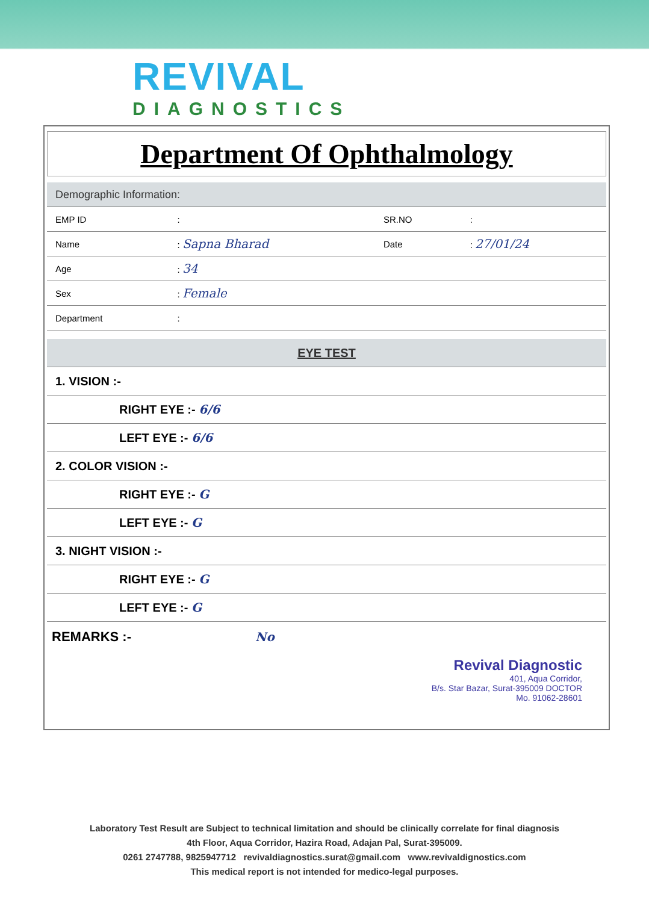REVIVAL
DIAGNOSTICS
Department Of Ophthalmology
| Demographic Information: | | | |
| EMP ID | : | SR.NO | : |
| Name | : Sapna Bharad | Date | : 27/01/24 |
| Age | : 34 | | |
| Sex | : Female | | |
| Department | : | | |
| EYE TEST |
| 1. VISION :- |
| RIGHT EYE :- 6/6 |
| LEFT EYE :- 6/6 |
| 2. COLOR VISION :- |
| RIGHT EYE :- G |
| LEFT EYE :- G |
| 3. NIGHT VISION :- |
| RIGHT EYE :- G |
| LEFT EYE :- G |
REMARKS :- No
Revival Diagnostic
401, Aqua Corridor,
B/s. Star Bazar, Surat-395009 DOCTOR
Mo. 91062-28601
Laboratory Test Result are Subject to technical limitation and should be clinically correlate for final diagnosis
4th Floor, Aqua Corridor, Hazira Road, Adajan Pal, Surat-395009.
0261 2747788, 9825947712 revivaldiagnostics.surat@gmail.com www.revivaldignostics.com
This medical report is not intended for medico-legal purposes.